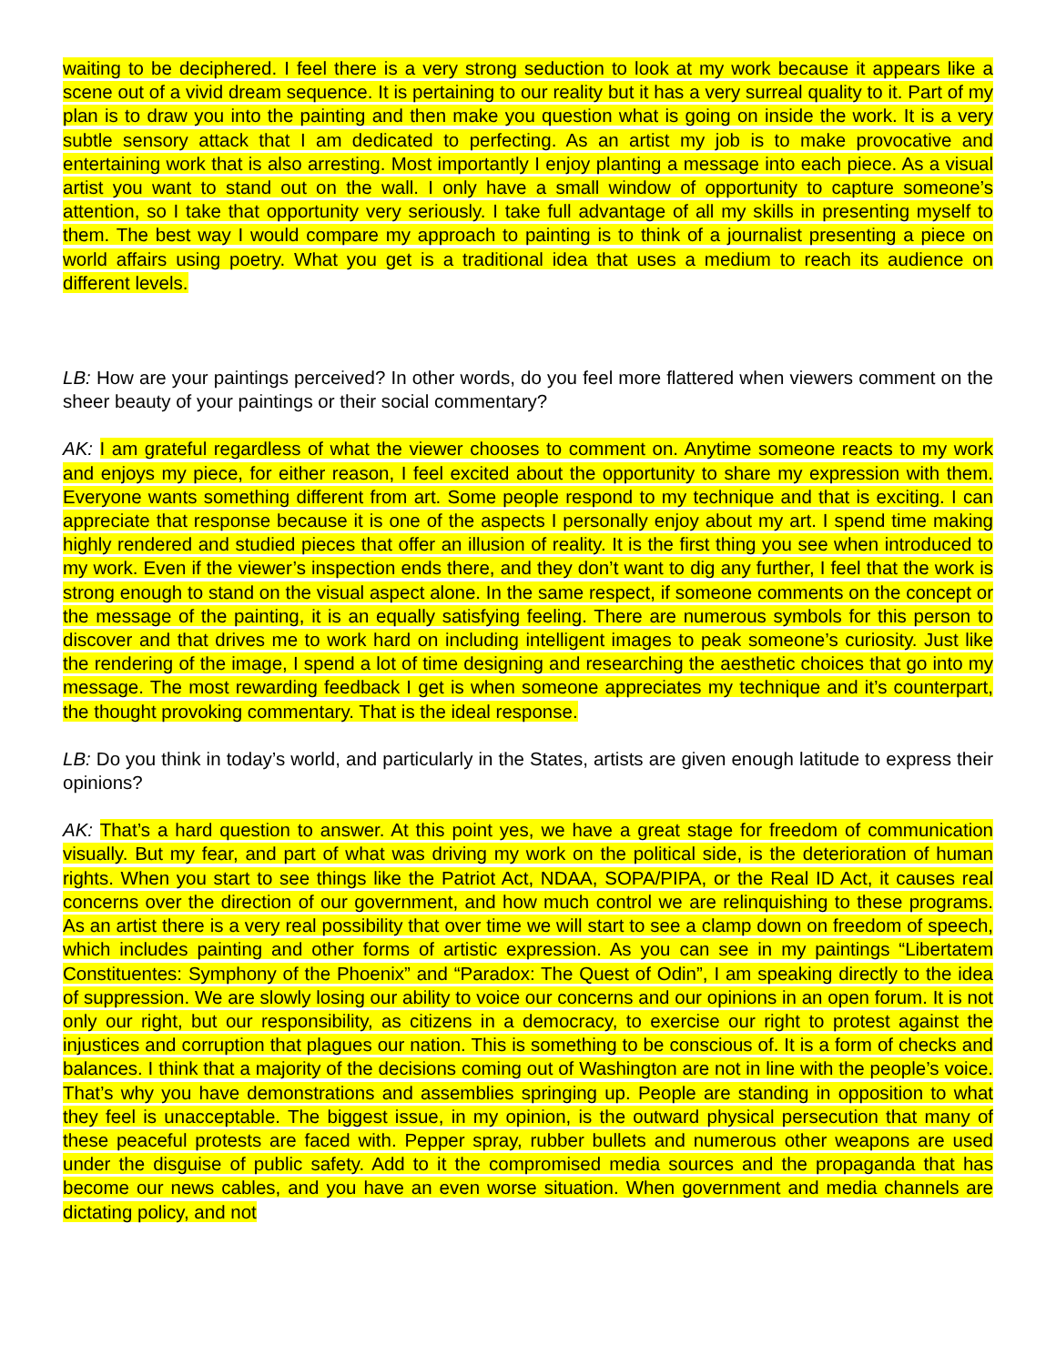waiting to be deciphered. I feel there is a very strong seduction to look at my work because it appears like a scene out of a vivid dream sequence. It is pertaining to our reality but it has a very surreal quality to it. Part of my plan is to draw you into the painting and then make you question what is going on inside the work. It is a very subtle sensory attack that I am dedicated to perfecting. As an artist my job is to make provocative and entertaining work that is also arresting. Most importantly I enjoy planting a message into each piece. As a visual artist you want to stand out on the wall. I only have a small window of opportunity to capture someone’s attention, so I take that opportunity very seriously. I take full advantage of all my skills in presenting myself to them. The best way I would compare my approach to painting is to think of a journalist presenting a piece on world affairs using poetry. What you get is a traditional idea that uses a medium to reach its audience on different levels.
LB: How are your paintings perceived? In other words, do you feel more flattered when viewers comment on the sheer beauty of your paintings or their social commentary?
AK: I am grateful regardless of what the viewer chooses to comment on. Anytime someone reacts to my work and enjoys my piece, for either reason, I feel excited about the opportunity to share my expression with them. Everyone wants something different from art. Some people respond to my technique and that is exciting. I can appreciate that response because it is one of the aspects I personally enjoy about my art. I spend time making highly rendered and studied pieces that offer an illusion of reality. It is the first thing you see when introduced to my work. Even if the viewer’s inspection ends there, and they don’t want to dig any further, I feel that the work is strong enough to stand on the visual aspect alone. In the same respect, if someone comments on the concept or the message of the painting, it is an equally satisfying feeling. There are numerous symbols for this person to discover and that drives me to work hard on including intelligent images to peak someone’s curiosity. Just like the rendering of the image, I spend a lot of time designing and researching the aesthetic choices that go into my message. The most rewarding feedback I get is when someone appreciates my technique and it’s counterpart, the thought provoking commentary. That is the ideal response.
LB: Do you think in today’s world, and particularly in the States, artists are given enough latitude to express their opinions?
AK: That’s a hard question to answer. At this point yes, we have a great stage for freedom of communication visually. But my fear, and part of what was driving my work on the political side, is the deterioration of human rights. When you start to see things like the Patriot Act, NDAA, SOPA/PIPA, or the Real ID Act, it causes real concerns over the direction of our government, and how much control we are relinquishing to these programs. As an artist there is a very real possibility that over time we will start to see a clamp down on freedom of speech, which includes painting and other forms of artistic expression. As you can see in my paintings “Libertatem Constituentes: Symphony of the Phoenix” and “Paradox: The Quest of Odin”, I am speaking directly to the idea of suppression. We are slowly losing our ability to voice our concerns and our opinions in an open forum. It is not only our right, but our responsibility, as citizens in a democracy, to exercise our right to protest against the injustices and corruption that plagues our nation. This is something to be conscious of. It is a form of checks and balances. I think that a majority of the decisions coming out of Washington are not in line with the people’s voice. That’s why you have demonstrations and assemblies springing up. People are standing in opposition to what they feel is unacceptable. The biggest issue, in my opinion, is the outward physical persecution that many of these peaceful protests are faced with. Pepper spray, rubber bullets and numerous other weapons are used under the disguise of public safety. Add to it the compromised media sources and the propaganda that has become our news cables, and you have an even worse situation. When government and media channels are dictating policy, and not